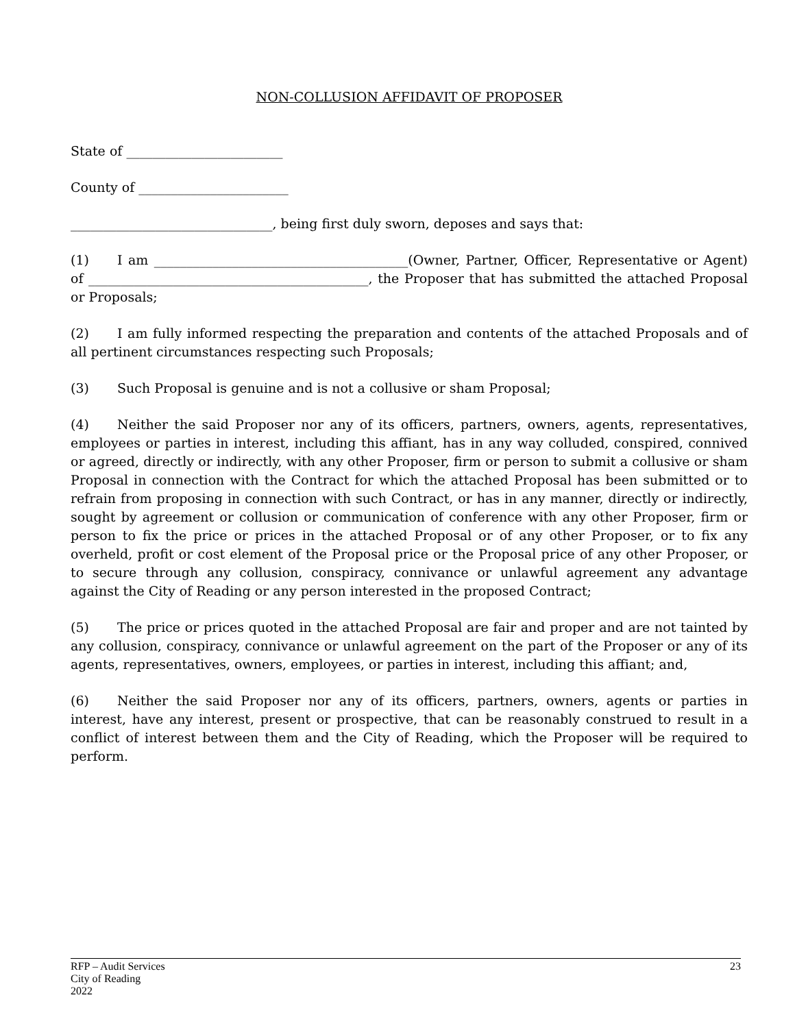NON-COLLUSION AFFIDAVIT OF PROPOSER
State of ________________________
County of _______________________
_______________________________, being first duly sworn, deposes and says that:
(1) I am _______________________________________(Owner, Partner, Officer, Representative or Agent) of ___________________________________________, the Proposer that has submitted the attached Proposal or Proposals;
(2) I am fully informed respecting the preparation and contents of the attached Proposals and of all pertinent circumstances respecting such Proposals;
(3) Such Proposal is genuine and is not a collusive or sham Proposal;
(4) Neither the said Proposer nor any of its officers, partners, owners, agents, representatives, employees or parties in interest, including this affiant, has in any way colluded, conspired, connived or agreed, directly or indirectly, with any other Proposer, firm or person to submit a collusive or sham Proposal in connection with the Contract for which the attached Proposal has been submitted or to refrain from proposing in connection with such Contract, or has in any manner, directly or indirectly, sought by agreement or collusion or communication of conference with any other Proposer, firm or person to fix the price or prices in the attached Proposal or of any other Proposer, or to fix any overheld, profit or cost element of the Proposal price or the Proposal price of any other Proposer, or to secure through any collusion, conspiracy, connivance or unlawful agreement any advantage against the City of Reading or any person interested in the proposed Contract;
(5) The price or prices quoted in the attached Proposal are fair and proper and are not tainted by any collusion, conspiracy, connivance or unlawful agreement on the part of the Proposer or any of its agents, representatives, owners, employees, or parties in interest, including this affiant; and,
(6) Neither the said Proposer nor any of its officers, partners, owners, agents or parties in interest, have any interest, present or prospective, that can be reasonably construed to result in a conflict of interest between them and the City of Reading, which the Proposer will be required to perform.
RFP – Audit Services
City of Reading
2022
23